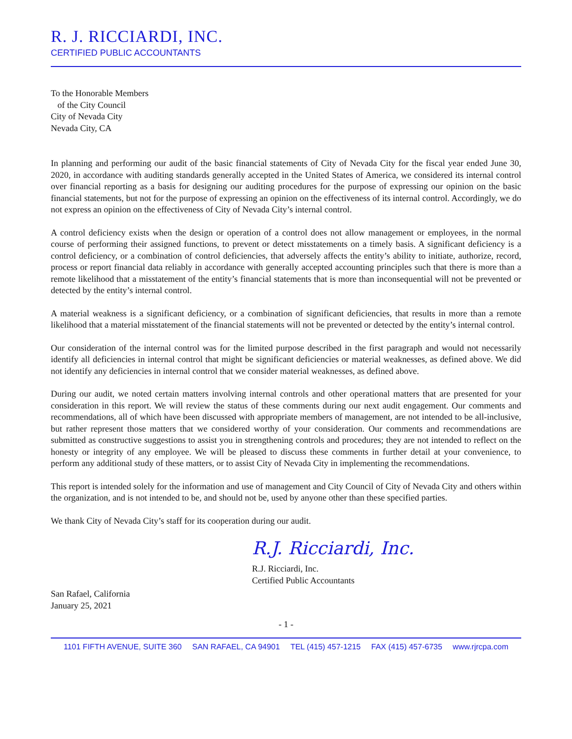R. J. RICCIARDI, INC.
CERTIFIED PUBLIC ACCOUNTANTS
To the Honorable Members
of the City Council
City of Nevada City
Nevada City, CA
In planning and performing our audit of the basic financial statements of City of Nevada City for the fiscal year ended June 30, 2020, in accordance with auditing standards generally accepted in the United States of America, we considered its internal control over financial reporting as a basis for designing our auditing procedures for the purpose of expressing our opinion on the basic financial statements, but not for the purpose of expressing an opinion on the effectiveness of its internal control. Accordingly, we do not express an opinion on the effectiveness of City of Nevada City’s internal control.
A control deficiency exists when the design or operation of a control does not allow management or employees, in the normal course of performing their assigned functions, to prevent or detect misstatements on a timely basis. A significant deficiency is a control deficiency, or a combination of control deficiencies, that adversely affects the entity’s ability to initiate, authorize, record, process or report financial data reliably in accordance with generally accepted accounting principles such that there is more than a remote likelihood that a misstatement of the entity’s financial statements that is more than inconsequential will not be prevented or detected by the entity’s internal control.
A material weakness is a significant deficiency, or a combination of significant deficiencies, that results in more than a remote likelihood that a material misstatement of the financial statements will not be prevented or detected by the entity’s internal control.
Our consideration of the internal control was for the limited purpose described in the first paragraph and would not necessarily identify all deficiencies in internal control that might be significant deficiencies or material weaknesses, as defined above. We did not identify any deficiencies in internal control that we consider material weaknesses, as defined above.
During our audit, we noted certain matters involving internal controls and other operational matters that are presented for your consideration in this report. We will review the status of these comments during our next audit engagement. Our comments and recommendations, all of which have been discussed with appropriate members of management, are not intended to be all-inclusive, but rather represent those matters that we considered worthy of your consideration. Our comments and recommendations are submitted as constructive suggestions to assist you in strengthening controls and procedures; they are not intended to reflect on the honesty or integrity of any employee. We will be pleased to discuss these comments in further detail at your convenience, to perform any additional study of these matters, or to assist City of Nevada City in implementing the recommendations.
This report is intended solely for the information and use of management and City Council of City of Nevada City and others within the organization, and is not intended to be, and should not be, used by anyone other than these specified parties.
We thank City of Nevada City’s staff for its cooperation during our audit.
R.J. Ricciardi, Inc.
R.J. Ricciardi, Inc.
Certified Public Accountants
San Rafael, California
January 25, 2021
- 1 -
1101 FIFTH AVENUE, SUITE 360 SAN RAFAEL, CA 94901 TEL (415) 457-1215 FAX (415) 457-6735 www.rjrcpa.com